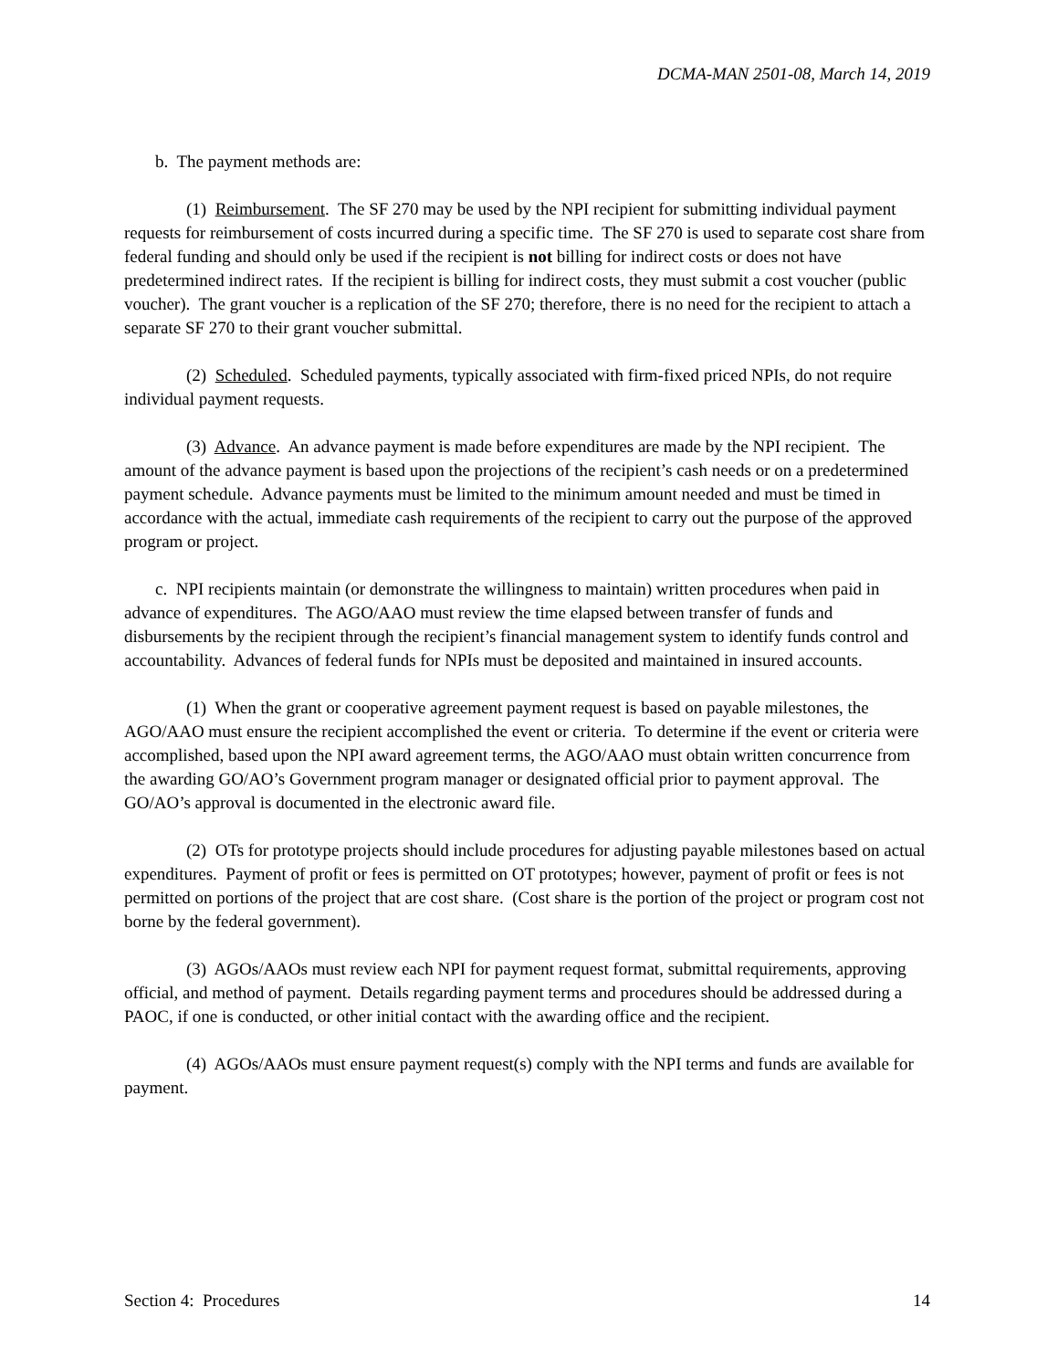DCMA-MAN 2501-08, March 14, 2019
b. The payment methods are:
(1) Reimbursement. The SF 270 may be used by the NPI recipient for submitting individual payment requests for reimbursement of costs incurred during a specific time. The SF 270 is used to separate cost share from federal funding and should only be used if the recipient is not billing for indirect costs or does not have predetermined indirect rates. If the recipient is billing for indirect costs, they must submit a cost voucher (public voucher). The grant voucher is a replication of the SF 270; therefore, there is no need for the recipient to attach a separate SF 270 to their grant voucher submittal.
(2) Scheduled. Scheduled payments, typically associated with firm-fixed priced NPIs, do not require individual payment requests.
(3) Advance. An advance payment is made before expenditures are made by the NPI recipient. The amount of the advance payment is based upon the projections of the recipient’s cash needs or on a predetermined payment schedule. Advance payments must be limited to the minimum amount needed and must be timed in accordance with the actual, immediate cash requirements of the recipient to carry out the purpose of the approved program or project.
c. NPI recipients maintain (or demonstrate the willingness to maintain) written procedures when paid in advance of expenditures. The AGO/AAO must review the time elapsed between transfer of funds and disbursements by the recipient through the recipient’s financial management system to identify funds control and accountability. Advances of federal funds for NPIs must be deposited and maintained in insured accounts.
(1) When the grant or cooperative agreement payment request is based on payable milestones, the AGO/AAO must ensure the recipient accomplished the event or criteria. To determine if the event or criteria were accomplished, based upon the NPI award agreement terms, the AGO/AAO must obtain written concurrence from the awarding GO/AO’s Government program manager or designated official prior to payment approval. The GO/AO’s approval is documented in the electronic award file.
(2) OTs for prototype projects should include procedures for adjusting payable milestones based on actual expenditures. Payment of profit or fees is permitted on OT prototypes; however, payment of profit or fees is not permitted on portions of the project that are cost share. (Cost share is the portion of the project or program cost not borne by the federal government).
(3) AGOs/AAOs must review each NPI for payment request format, submittal requirements, approving official, and method of payment. Details regarding payment terms and procedures should be addressed during a PAOC, if one is conducted, or other initial contact with the awarding office and the recipient.
(4) AGOs/AAOs must ensure payment request(s) comply with the NPI terms and funds are available for payment.
Section 4: Procedures 14